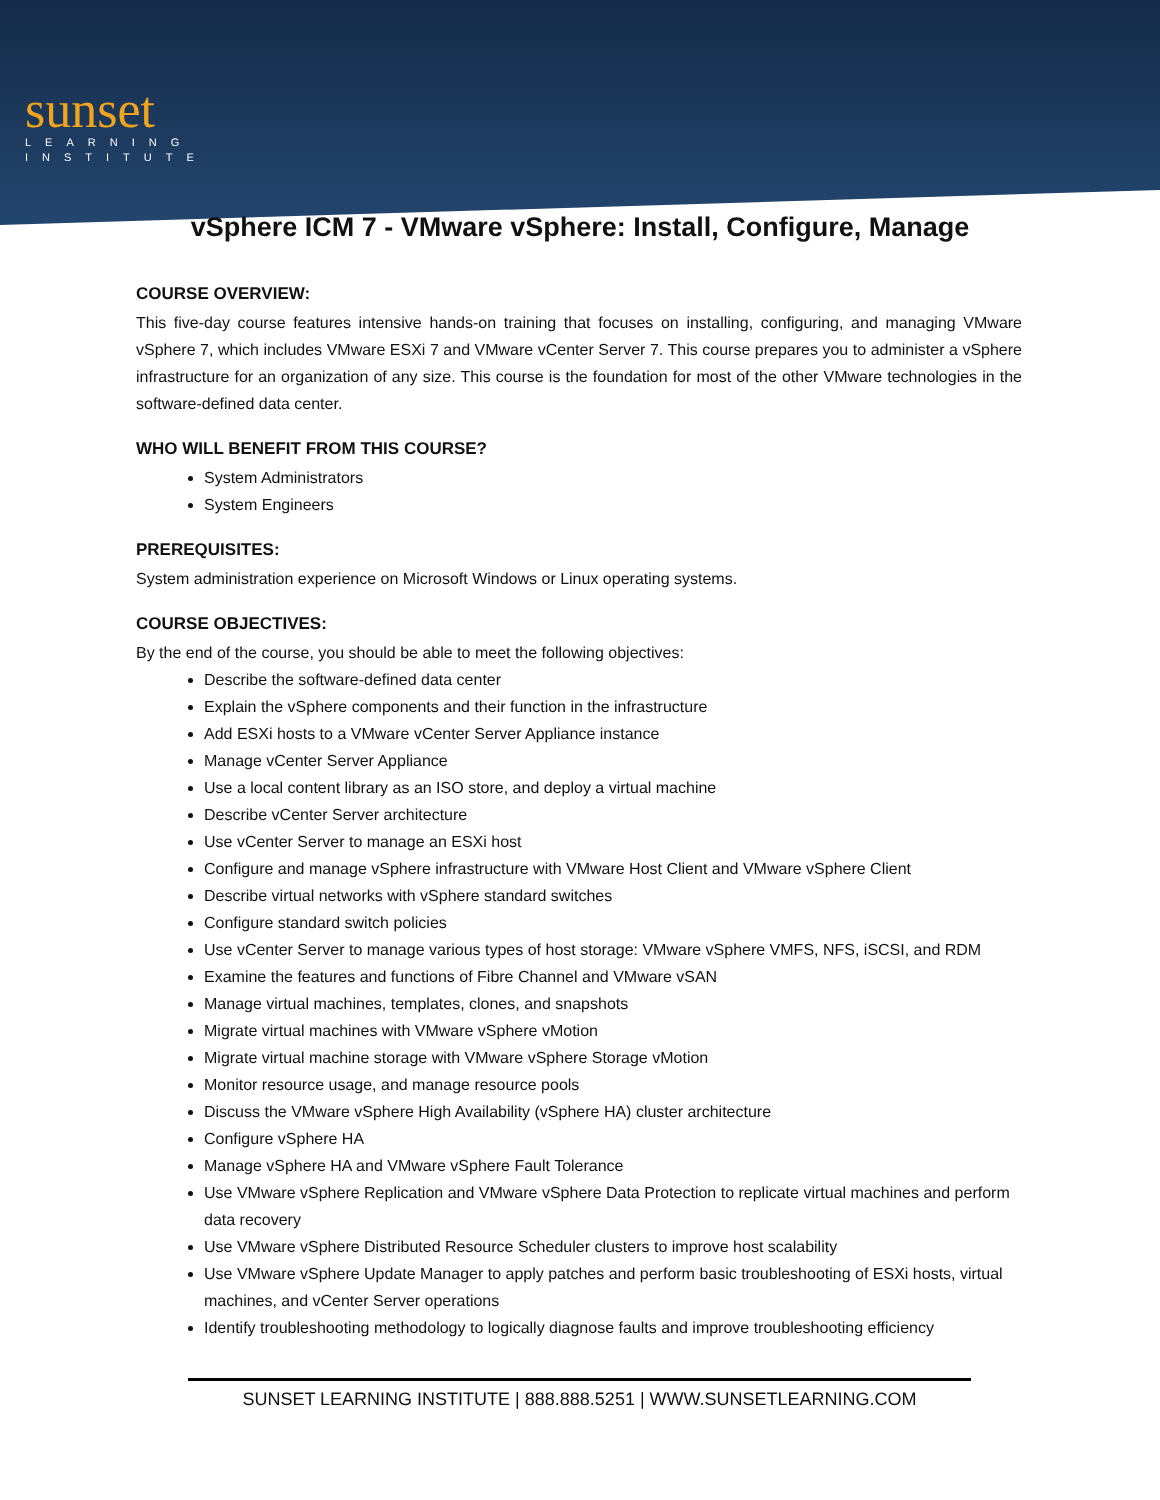sunset
LEARNING
INSTITUTE
vSphere ICM 7 - VMware vSphere: Install, Configure, Manage
COURSE OVERVIEW:
This five-day course features intensive hands-on training that focuses on installing, configuring, and managing VMware vSphere 7, which includes VMware ESXi 7 and VMware vCenter Server 7. This course prepares you to administer a vSphere infrastructure for an organization of any size. This course is the foundation for most of the other VMware technologies in the software-defined data center.
WHO WILL BENEFIT FROM THIS COURSE?
System Administrators
System Engineers
PREREQUISITES:
System administration experience on Microsoft Windows or Linux operating systems.
COURSE OBJECTIVES:
By the end of the course, you should be able to meet the following objectives:
Describe the software-defined data center
Explain the vSphere components and their function in the infrastructure
Add ESXi hosts to a VMware vCenter Server Appliance instance
Manage vCenter Server Appliance
Use a local content library as an ISO store, and deploy a virtual machine
Describe vCenter Server architecture
Use vCenter Server to manage an ESXi host
Configure and manage vSphere infrastructure with VMware Host Client and VMware vSphere Client
Describe virtual networks with vSphere standard switches
Configure standard switch policies
Use vCenter Server to manage various types of host storage: VMware vSphere VMFS, NFS, iSCSI, and RDM
Examine the features and functions of Fibre Channel and VMware vSAN
Manage virtual machines, templates, clones, and snapshots
Migrate virtual machines with VMware vSphere vMotion
Migrate virtual machine storage with VMware vSphere Storage vMotion
Monitor resource usage, and manage resource pools
Discuss the VMware vSphere High Availability (vSphere HA) cluster architecture
Configure vSphere HA
Manage vSphere HA and VMware vSphere Fault Tolerance
Use VMware vSphere Replication and VMware vSphere Data Protection to replicate virtual machines and perform data recovery
Use VMware vSphere Distributed Resource Scheduler clusters to improve host scalability
Use VMware vSphere Update Manager to apply patches and perform basic troubleshooting of ESXi hosts, virtual machines, and vCenter Server operations
Identify troubleshooting methodology to logically diagnose faults and improve troubleshooting efficiency
SUNSET LEARNING INSTITUTE | 888.888.5251 | WWW.SUNSETLEARNING.COM